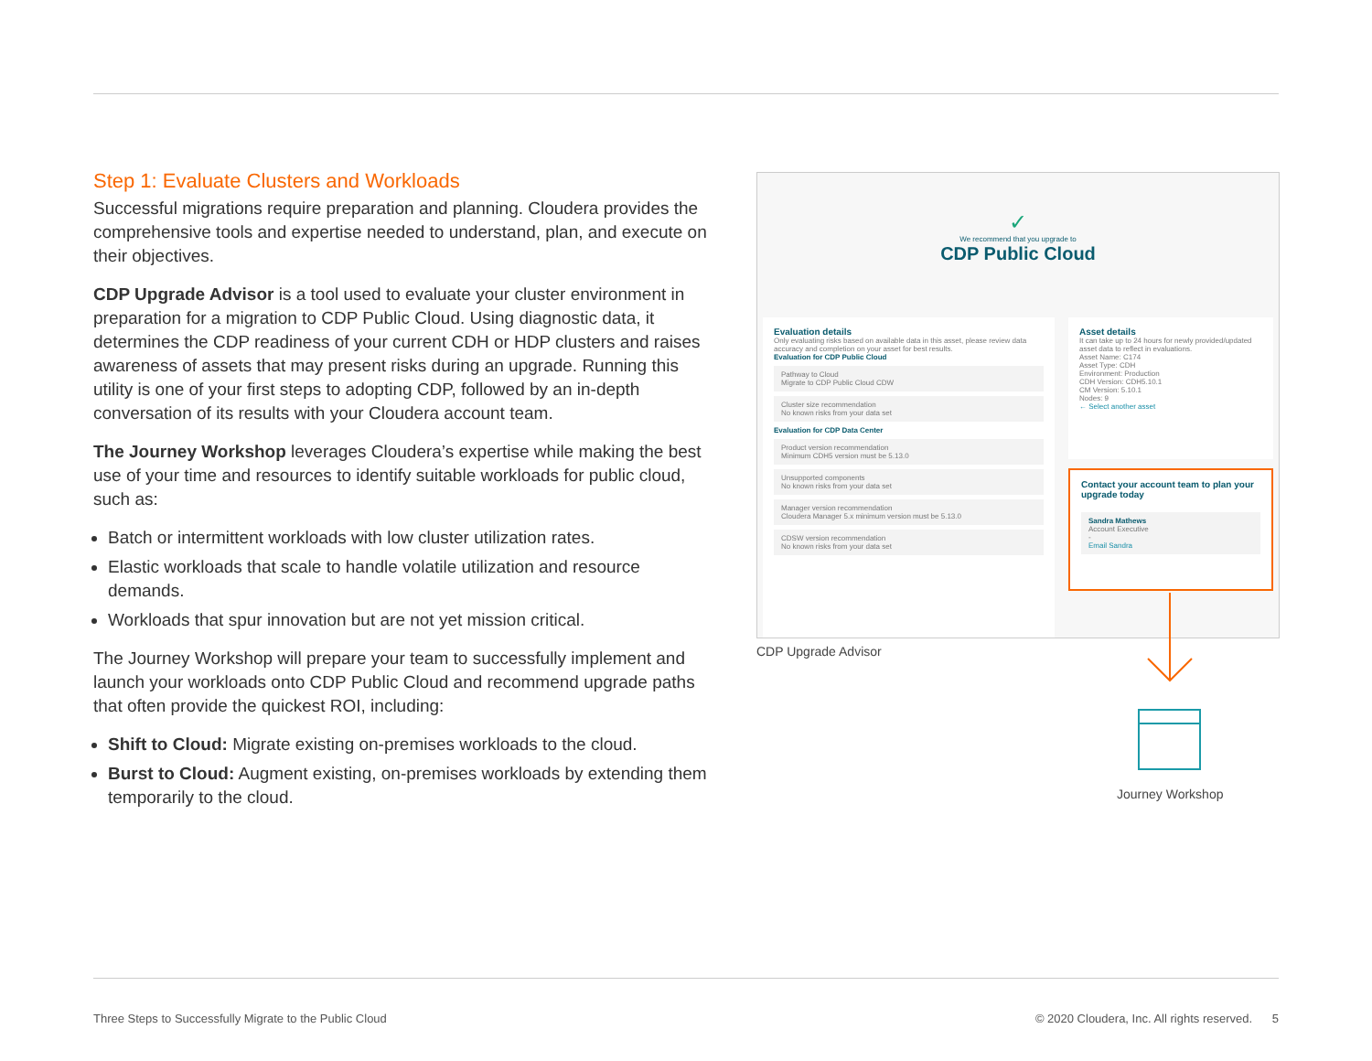Step 1: Evaluate Clusters and Workloads
Successful migrations require preparation and planning. Cloudera provides the comprehensive tools and expertise needed to understand, plan, and execute on their objectives.
CDP Upgrade Advisor is a tool used to evaluate your cluster environment in preparation for a migration to CDP Public Cloud. Using diagnostic data, it determines the CDP readiness of your current CDH or HDP clusters and raises awareness of assets that may present risks during an upgrade. Running this utility is one of your first steps to adopting CDP, followed by an in-depth conversation of its results with your Cloudera account team.
The Journey Workshop leverages Cloudera’s expertise while making the best use of your time and resources to identify suitable workloads for public cloud, such as:
Batch or intermittent workloads with low cluster utilization rates.
Elastic workloads that scale to handle volatile utilization and resource demands.
Workloads that spur innovation but are not yet mission critical.
The Journey Workshop will prepare your team to successfully implement and launch your workloads onto CDP Public Cloud and recommend upgrade paths that often provide the quickest ROI, including:
Shift to Cloud: Migrate existing on-premises workloads to the cloud.
Burst to Cloud: Augment existing, on-premises workloads by extending them temporarily to the cloud.
✓
We recommend that you upgrade to
CDP Public Cloud
Evaluation details
Only evaluating risks based on available data in this asset, please review data accuracy and completion on your asset for best results.
Evaluation for CDP Public Cloud
Pathway to Cloud
Migrate to CDP Public Cloud CDW
Cluster size recommendation
No known risks from your data set
Evaluation for CDP Data Center
Product version recommendation
Minimum CDH5 version must be 5.13.0
Unsupported components
No known risks from your data set
Manager version recommendation
Cloudera Manager 5.x minimum version must be 5.13.0
CDSW version recommendation
No known risks from your data set
Asset details
It can take up to 24 hours for newly provided/updated asset data to reflect in evaluations.
Asset Name: C174
Asset Type: CDH
Environment: Production
CDH Version: CDH5.10.1
CM Version: 5.10.1
Nodes: 9
← Select another asset
Contact your account team to plan your upgrade today
Sandra Mathews
Account Executive
-
Email Sandra
CDP Upgrade Advisor
Journey Workshop
Three Steps to Successfully Migrate to the Public Cloud
© 2020 Cloudera, Inc. All rights reserved. 5